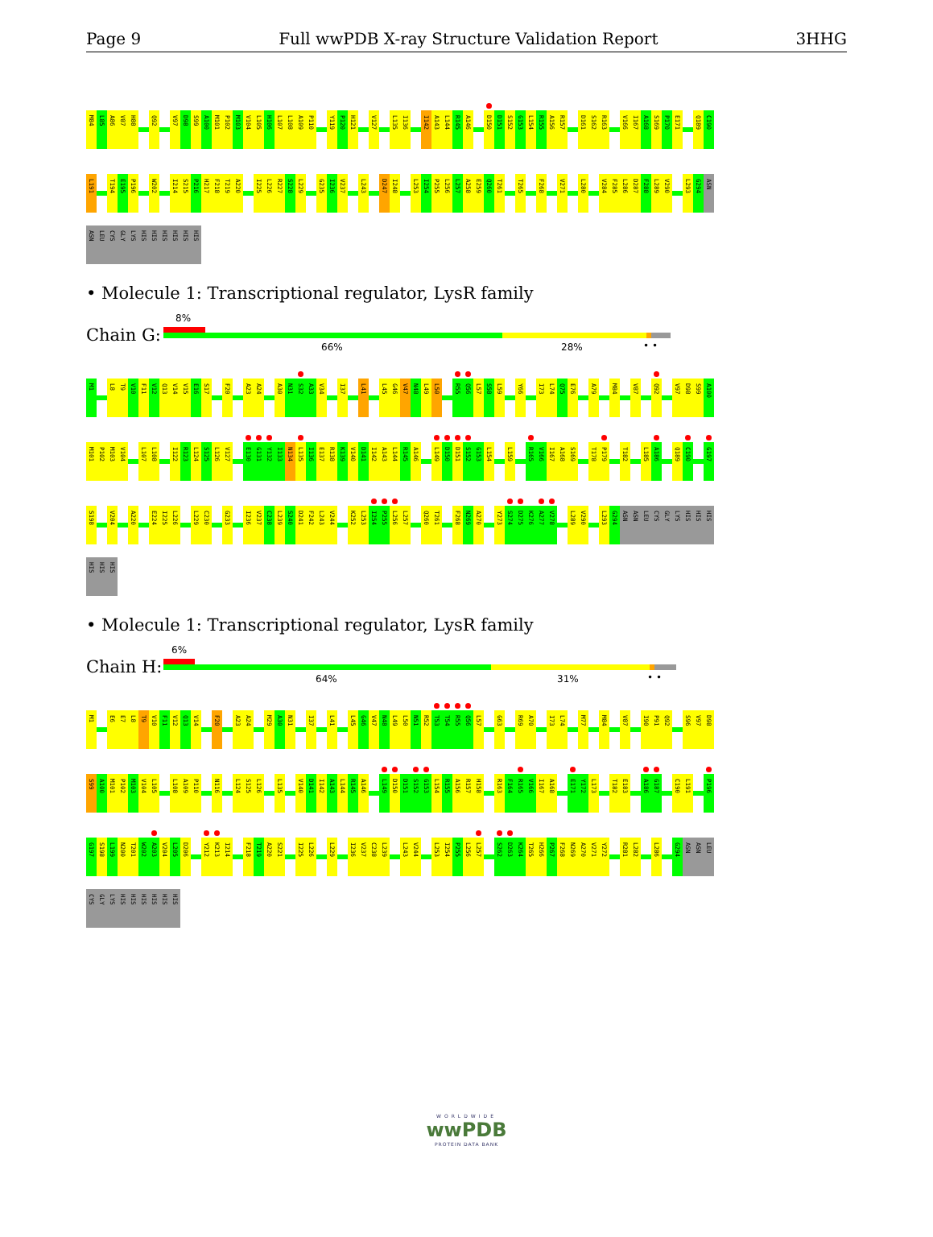Page 9 Full wwPDB X-ray Structure Validation Report 3HHG
M84 L85 A86 V87 H88 Q92 V97 D98 S99 A100 M101 P102 M103 V104 L105 H106 L107 L108 A109 P110 Y119 P120 H121 V127 L135 I136 I142 A143 L144 R145 A146 D150 D151 S152 G153 L154 R155 A156 R157 D161 S162 R163 V166 I167 A168 S169 P170 E171 Q189 C190
L191 T194 E195 P196 W202 I214 S215 P216 H217 F218 T219 A220 I225 L226 R227 S228 L229 G235 I236 V237 L243 D247 I248 L253 I254 P255 L256 L257 A258 E259 Q260 T261 T265 F268 V271 L280 V284 F285 L286 D287 F288 L289 V290 L293 G294 ASN
ASN LEU CYS GLY LYS HIS HIS HIS HIS HIS HIS
• Molecule 1: Transcriptional regulator, LysR family
Chain G:
8%
66% 28% • •
M1 L8 T9 V10 F11 V12 Q13 V14 V15 E16 S17 F20 A23 A24 A30 N31 S32 A33 V34 I37 L41 L45 G46 V47 N48 L49 L50 R55 Q56 L57 S58 L59 Y66 I73 L74 Q75 E76 A79 M84 V87 Q92 V97 D98 S99 A100
M101 P102 M103 V104 L107 L108 I122 R123 L124 S125 L126 V127 E130 G131 Y132 I133 N134 L135 I136 E137 R138 K139 V140 D141 I142 A143 L144 R145 A146 L149 D150 D151 S152 G153 L154 L159 R165 V166 I167 A168 S169 T178 P179 T182 L185 A186 Q189 C190 G197
S198 V204 A220 E224 I225 L226 L229 C230 G233 I236 V237 C238 L239 S240 D241 F242 L243 V244 K252 L253 I254 P255 L256 L257 Q260 T261 F268 N269 A270 Y273 S274 D275 K276 A277 V278 L289 V290 L293 G294 ASN ASN LEU CYS GLY LYS HIS HIS HIS
HIS HIS HIS
• Molecule 1: Transcriptional regulator, LysR family
Chain H:
6%
64% 31% • •
M1 E6 E7 L8 T9 V10 F11 V12 Q13 V14 F20 A23 A24 M29 A30 N31 I37 L41 L45 G46 V47 N48 L49 L50 N51 R52 T53 T54 R55 Q56 L57 G63 R69 A70 I73 L74 M77 M84 V87 I90 P91 Q92 S96 V97 D98
S99 A100 M101 P102 M103 V104 L105 L108 A109 P110 N116 L124 S125 L126 L135 V140 D141 I142 A143 L144 R145 A146 L149 D150 D151 S152 G153 L154 R155 A156 R157 H158 R163 F164 R165 V166 I167 A168 E171 Y172 L173 T182 E183 A186 G187 C190 L191 P196
G197 S198 L199 N200 T201 W202 A203 V204 L205 D206 Y212 K213 I214 F218 T219 A220 S221 I225 L226 L229 I236 V237 C238 L239 L243 V244 L253 I254 P255 L256 L257 S262 D263 K264 T265 H266 P267 F268 N269 A270 V271 Y272 R281 L282 L286 G294 ASN ASN LEU
CYS GLY LYS HIS HIS HIS HIS HIS HIS
WORLDWIDE
wwPDB
PROTEIN DATA BANK